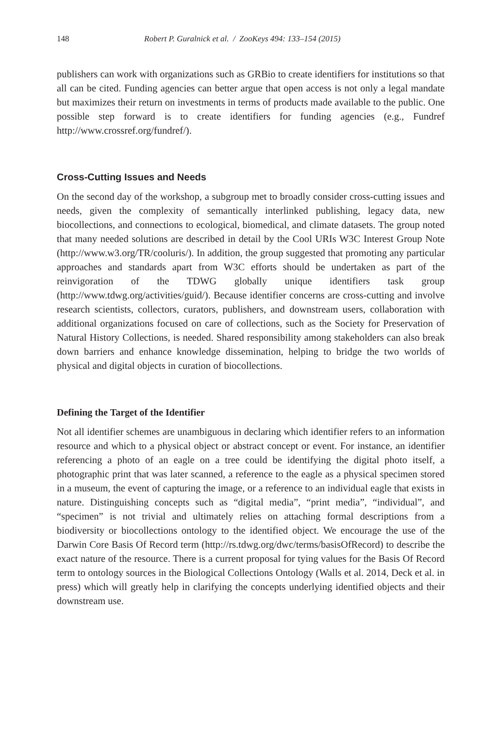148 Robert P. Guralnick et al. / ZooKeys 494: 133–154 (2015)
publishers can work with organizations such as GRBio to create identifiers for institutions so that all can be cited. Funding agencies can better argue that open access is not only a legal mandate but maximizes their return on investments in terms of products made available to the public. One possible step forward is to create identifiers for funding agencies (e.g., Fundref http://www.crossref.org/fundref/).
Cross-Cutting Issues and Needs
On the second day of the workshop, a subgroup met to broadly consider cross-cutting issues and needs, given the complexity of semantically interlinked publishing, legacy data, new biocollections, and connections to ecological, biomedical, and climate datasets. The group noted that many needed solutions are described in detail by the Cool URIs W3C Interest Group Note (http://www.w3.org/TR/cooluris/). In addition, the group suggested that promoting any particular approaches and standards apart from W3C efforts should be undertaken as part of the reinvigoration of the TDWG globally unique identifiers task group (http://www.tdwg.org/activities/guid/). Because identifier concerns are cross-cutting and involve research scientists, collectors, curators, publishers, and downstream users, collaboration with additional organizations focused on care of collections, such as the Society for Preservation of Natural History Collections, is needed. Shared responsibility among stakeholders can also break down barriers and enhance knowledge dissemination, helping to bridge the two worlds of physical and digital objects in curation of biocollections.
Defining the Target of the Identifier
Not all identifier schemes are unambiguous in declaring which identifier refers to an information resource and which to a physical object or abstract concept or event. For instance, an identifier referencing a photo of an eagle on a tree could be identifying the digital photo itself, a photographic print that was later scanned, a reference to the eagle as a physical specimen stored in a museum, the event of capturing the image, or a reference to an individual eagle that exists in nature. Distinguishing concepts such as “digital media”, “print media”, “individual”, and “specimen” is not trivial and ultimately relies on attaching formal descriptions from a biodiversity or biocollections ontology to the identified object. We encourage the use of the Darwin Core Basis Of Record term (http://rs.tdwg.org/dwc/terms/basisOfRecord) to describe the exact nature of the resource. There is a current proposal for tying values for the Basis Of Record term to ontology sources in the Biological Collections Ontology (Walls et al. 2014, Deck et al. in press) which will greatly help in clarifying the concepts underlying identified objects and their downstream use.